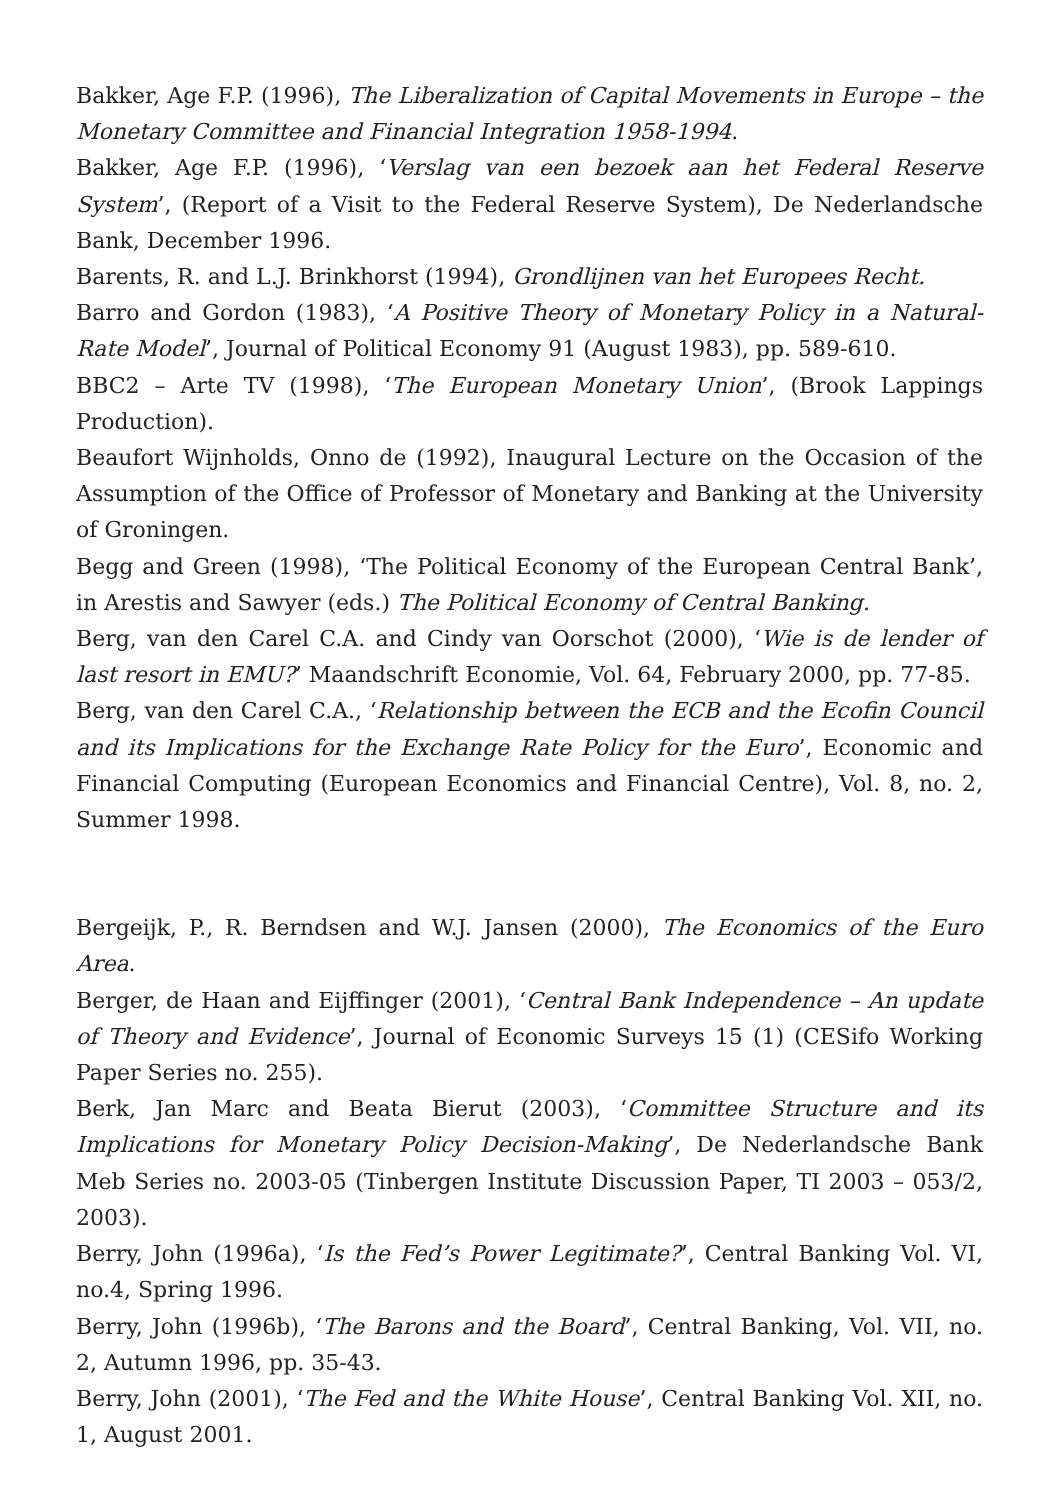Bakker, Age F.P. (1996), The Liberalization of Capital Movements in Europe – the Monetary Committee and Financial Integration 1958-1994.
Bakker, Age F.P. (1996), ‘Verslag van een bezoek aan het Federal Reserve System’, (Report of a Visit to the Federal Reserve System), De Nederlandsche Bank, December 1996.
Barents, R. and L.J. Brinkhorst (1994), Grondlijnen van het Europees Recht.
Barro and Gordon (1983), ‘A Positive Theory of Monetary Policy in a Natural-Rate Model’, Journal of Political Economy 91 (August 1983), pp. 589-610.
BBC2 – Arte TV (1998), ‘The European Monetary Union’, (Brook Lappings Production).
Beaufort Wijnholds, Onno de (1992), Inaugural Lecture on the Occasion of the Assumption of the Office of Professor of Monetary and Banking at the University of Groningen.
Begg and Green (1998), ‘The Political Economy of the European Central Bank’, in Arestis and Sawyer (eds.) The Political Economy of Central Banking.
Berg, van den Carel C.A. and Cindy van Oorschot (2000), ‘Wie is de lender of last resort in EMU?’ Maandschrift Economie, Vol. 64, February 2000, pp. 77-85.
Berg, van den Carel C.A., ‘Relationship between the ECB and the Ecofin Council and its Implications for the Exchange Rate Policy for the Euro’, Economic and Financial Computing (European Economics and Financial Centre), Vol. 8, no. 2, Summer 1998.
Bergeijk, P., R. Berndsen and W.J. Jansen (2000), The Economics of the Euro Area.
Berger, de Haan and Eijffinger (2001), ‘Central Bank Independence – An update of Theory and Evidence’, Journal of Economic Surveys 15 (1) (CESifo Working Paper Series no. 255).
Berk, Jan Marc and Beata Bierut (2003), ‘Committee Structure and its Implications for Monetary Policy Decision-Making’, De Nederlandsche Bank Meb Series no. 2003-05 (Tinbergen Institute Discussion Paper, TI 2003 – 053/2, 2003).
Berry, John (1996a), ‘Is the Fed’s Power Legitimate?’, Central Banking Vol. VI, no.4, Spring 1996.
Berry, John (1996b), ‘The Barons and the Board’, Central Banking, Vol. VII, no. 2, Autumn 1996, pp. 35-43.
Berry, John (2001), ‘The Fed and the White House’, Central Banking Vol. XII, no. 1, August 2001.